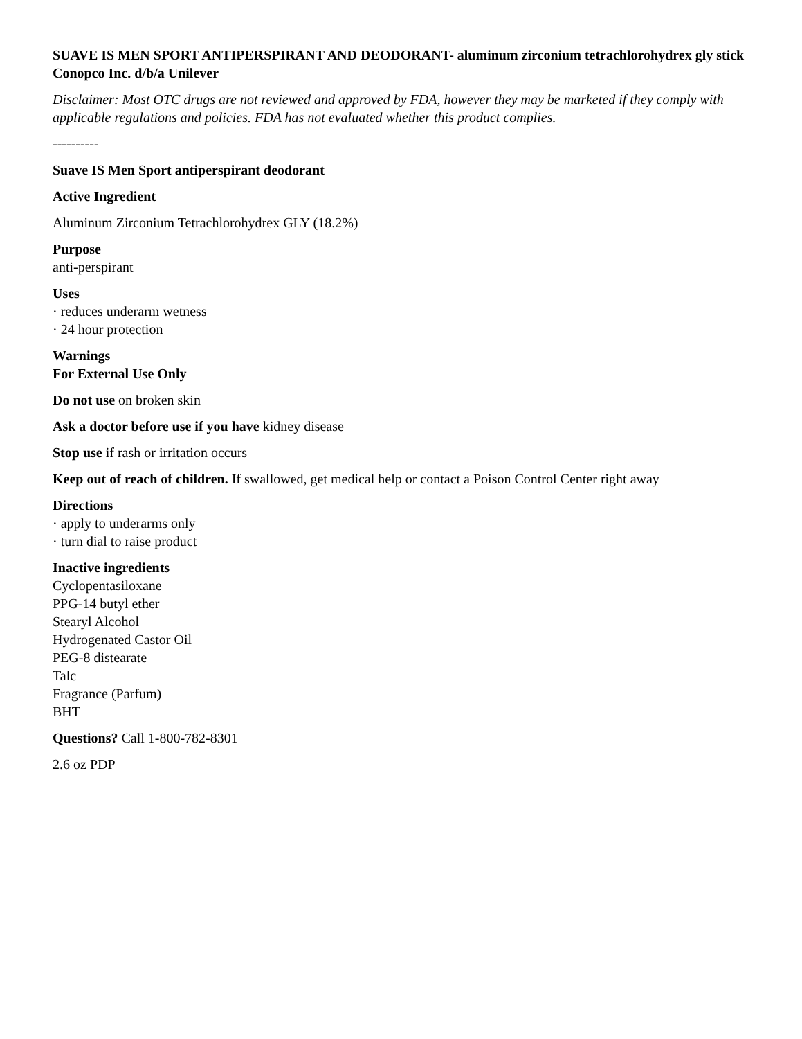SUAVE IS MEN SPORT ANTIPERSPIRANT AND DEODORANT- aluminum zirconium tetrachlorohydrex gly stick
Conopco Inc. d/b/a Unilever
Disclaimer: Most OTC drugs are not reviewed and approved by FDA, however they may be marketed if they comply with applicable regulations and policies. FDA has not evaluated whether this product complies.
----------
Suave IS Men Sport antiperspirant deodorant
Active Ingredient
Aluminum Zirconium Tetrachlorohydrex GLY (18.2%)
Purpose
anti-perspirant
Uses
· reduces underarm wetness
· 24 hour protection
Warnings
For External Use Only
Do not use on broken skin
Ask a doctor before use if you have kidney disease
Stop use if rash or irritation occurs
Keep out of reach of children. If swallowed, get medical help or contact a Poison Control Center right away
Directions
· apply to underarms only
· turn dial to raise product
Inactive ingredients
Cyclopentasiloxane
PPG-14 butyl ether
Stearyl Alcohol
Hydrogenated Castor Oil
PEG-8 distearate
Talc
Fragrance (Parfum)
BHT
Questions? Call 1-800-782-8301
2.6 oz PDP